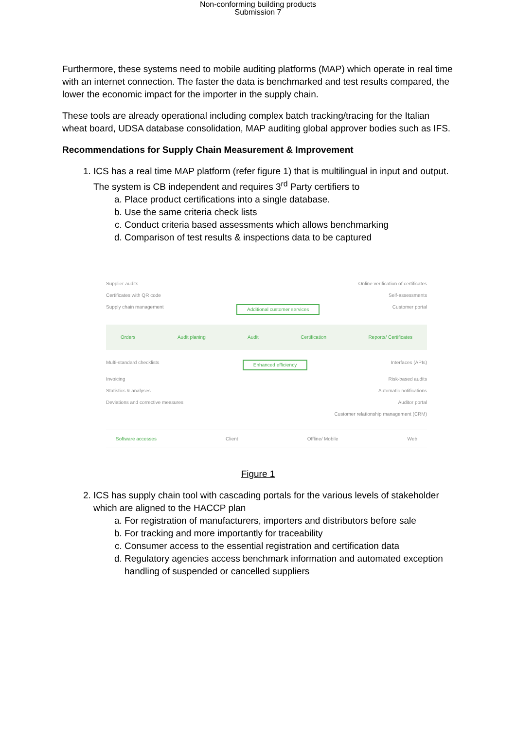Non-conforming building products
Submission 7
Furthermore, these systems need to mobile auditing platforms (MAP) which operate in real time with an internet connection. The faster the data is benchmarked and test results compared, the lower the economic impact for the importer in the supply chain.
These tools are already operational including complex batch tracking/tracing for the Italian wheat board, UDSA database consolidation, MAP auditing global approver bodies such as IFS.
Recommendations for Supply Chain Measurement & Improvement
1. ICS has a real time MAP platform (refer figure 1) that is multilingual in input and output.
The system is CB independent and requires 3<sup>rd</sup> Party certifiers to
a. Place product certifications into a single database.
b. Use the same criteria check lists
c. Conduct criteria based assessments which allows benchmarking
d. Comparison of test results & inspections data to be captured
Supplier audits Online verification of certificates
Certificates with QR code Self-assessments
Supply chain management Additional customer services Customer portal
Orders Audit planing Audit Certification Reports/ Certificates
Multi-standard checklists Enhanced efficiency Interfaces (APIs)
Invoicing Risk-based audits
Statistics & analyses Automatic notifications
Deviations and corrective measures Auditor portal
Customer relationship management (CRM)
Software accesses Client Offline/ Mobile Web
Figure 1
2. ICS has supply chain tool with cascading portals for the various levels of stakeholder which are aligned to the HACCP plan
a. For registration of manufacturers, importers and distributors before sale
b. For tracking and more importantly for traceability
c. Consumer access to the essential registration and certification data
d. Regulatory agencies access benchmark information and automated exception handling of suspended or cancelled suppliers